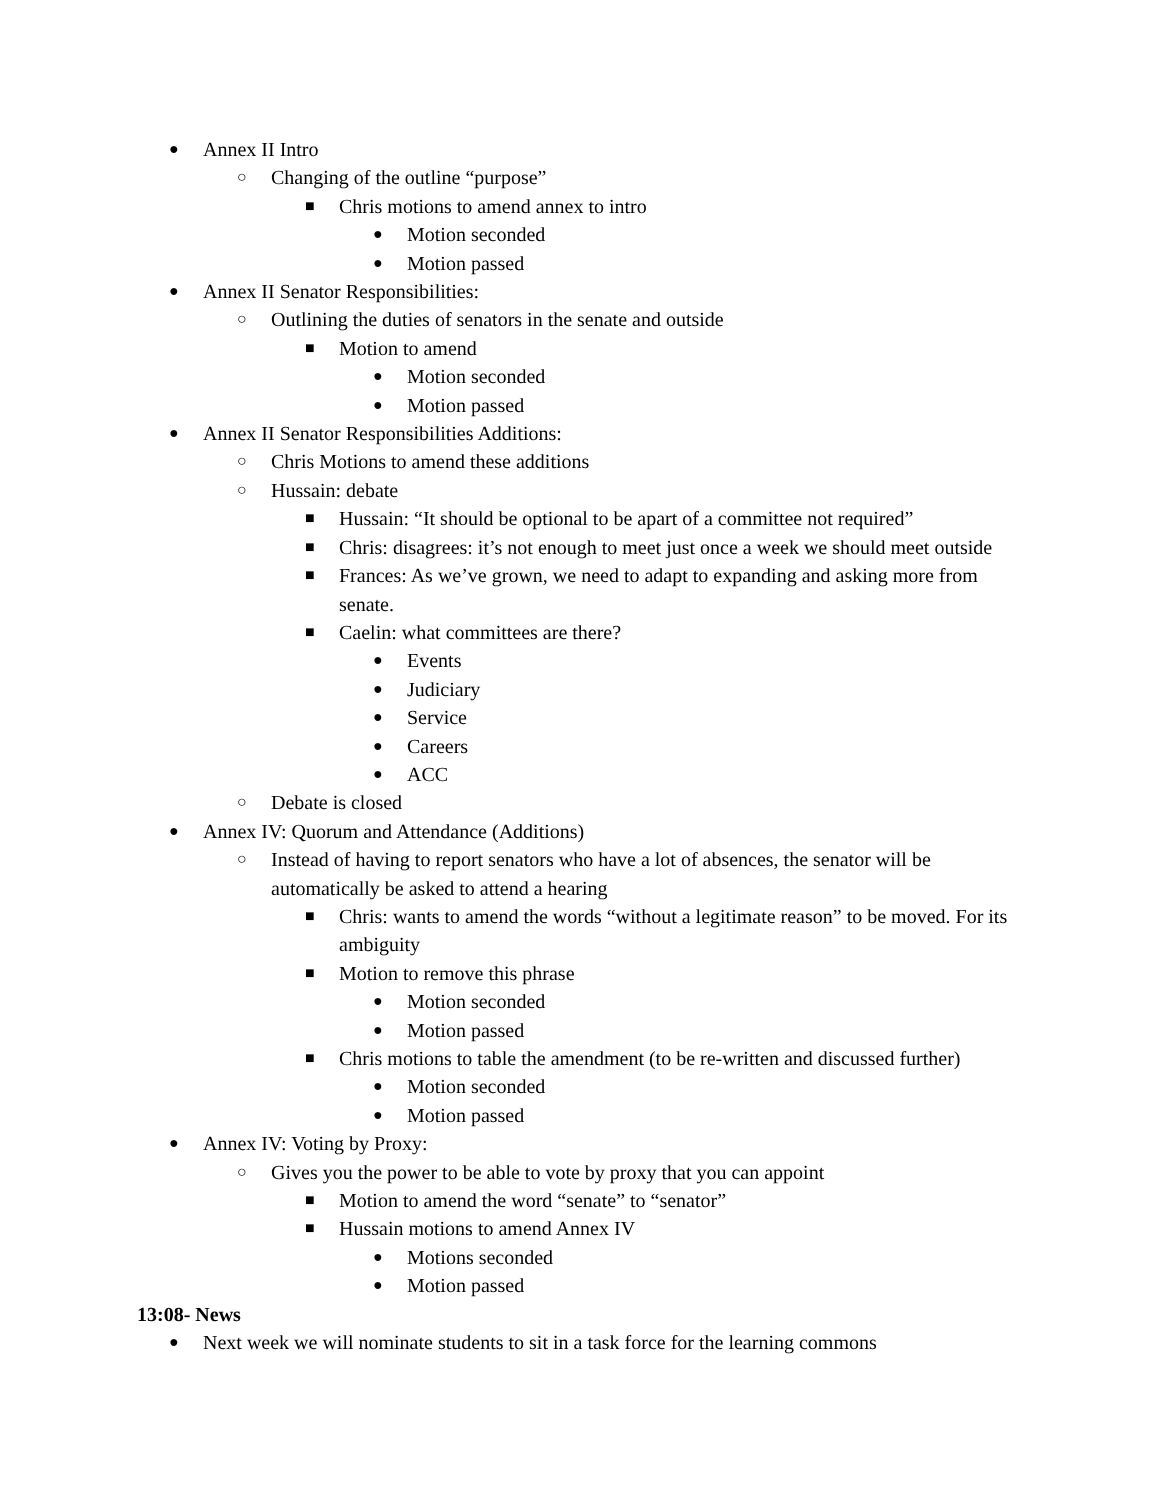● Annex II Intro
○ Changing of the outline “purpose”
■ Chris motions to amend annex to intro
● Motion seconded
● Motion passed
● Annex II Senator Responsibilities:
○ Outlining the duties of senators in the senate and outside
■ Motion to amend
● Motion seconded
● Motion passed
● Annex II Senator Responsibilities Additions:
○ Chris Motions to amend these additions
○ Hussain: debate
■ Hussain: “It should be optional to be apart of a committee not required”
■ Chris: disagrees: it’s not enough to meet just once a week we should meet outside
■ Frances: As we’ve grown, we need to adapt to expanding and asking more from senate.
■ Caelin: what committees are there?
● Events
● Judiciary
● Service
● Careers
● ACC
○ Debate is closed
● Annex IV: Quorum and Attendance (Additions)
○ Instead of having to report senators who have a lot of absences, the senator will be automatically be asked to attend a hearing
■ Chris: wants to amend the words “without a legitimate reason” to be moved. For its ambiguity
■ Motion to remove this phrase
● Motion seconded
● Motion passed
■ Chris motions to table the amendment (to be re-written and discussed further)
● Motion seconded
● Motion passed
● Annex IV: Voting by Proxy:
○ Gives you the power to be able to vote by proxy that you can appoint
■ Motion to amend the word “senate” to “senator”
■ Hussain motions to amend Annex IV
● Motions seconded
● Motion passed
13:08- News
● Next week we will nominate students to sit in a task force for the learning commons